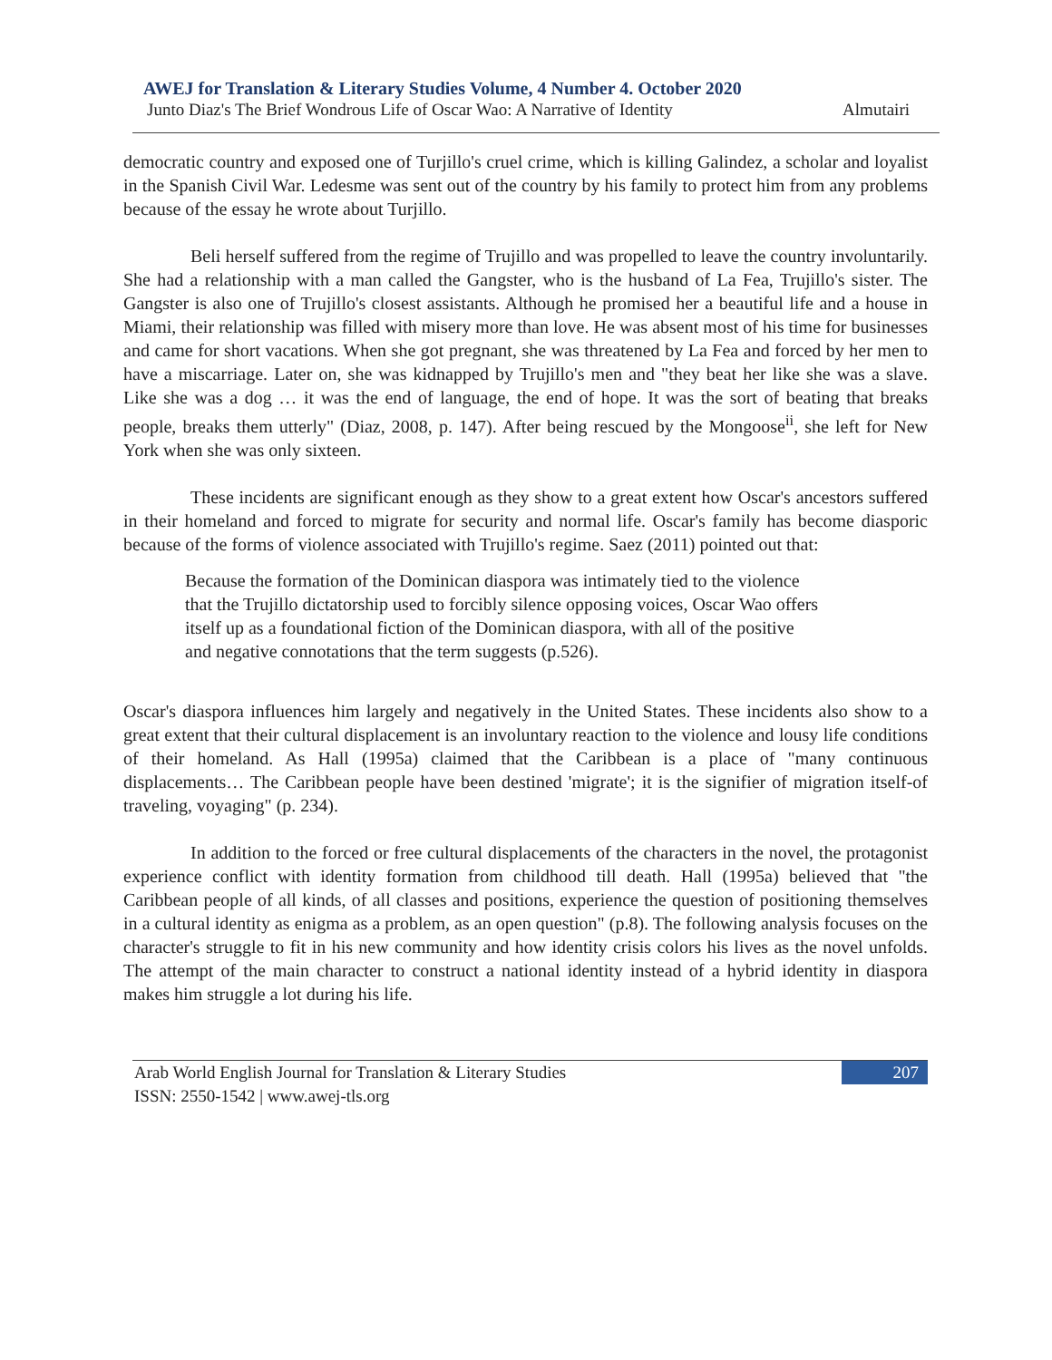AWEJ for Translation & Literary Studies Volume, 4 Number 4. October 2020
Junto Diaz's The Brief Wondrous Life of Oscar Wao: A Narrative of Identity Almutairi
democratic country and exposed one of Turjillo's cruel crime, which is killing Galindez, a scholar and loyalist in the Spanish Civil War. Ledesme was sent out of the country by his family to protect him from any problems because of the essay he wrote about Turjillo.
Beli herself suffered from the regime of Trujillo and was propelled to leave the country involuntarily. She had a relationship with a man called the Gangster, who is the husband of La Fea, Trujillo's sister. The Gangster is also one of Trujillo's closest assistants. Although he promised her a beautiful life and a house in Miami, their relationship was filled with misery more than love. He was absent most of his time for businesses and came for short vacations. When she got pregnant, she was threatened by La Fea and forced by her men to have a miscarriage. Later on, she was kidnapped by Trujillo's men and "they beat her like she was a slave. Like she was a dog … it was the end of language, the end of hope. It was the sort of beating that breaks people, breaks them utterly" (Diaz, 2008, p. 147). After being rescued by the Mongoose<sup>ii</sup>, she left for New York when she was only sixteen.
These incidents are significant enough as they show to a great extent how Oscar's ancestors suffered in their homeland and forced to migrate for security and normal life. Oscar's family has become diasporic because of the forms of violence associated with Trujillo's regime. Saez (2011) pointed out that:
Because the formation of the Dominican diaspora was intimately tied to the violence that the Trujillo dictatorship used to forcibly silence opposing voices, Oscar Wao offers itself up as a foundational fiction of the Dominican diaspora, with all of the positive and negative connotations that the term suggests (p.526).
Oscar's diaspora influences him largely and negatively in the United States. These incidents also show to a great extent that their cultural displacement is an involuntary reaction to the violence and lousy life conditions of their homeland. As Hall (1995a) claimed that the Caribbean is a place of "many continuous displacements… The Caribbean people have been destined 'migrate'; it is the signifier of migration itself-of traveling, voyaging" (p. 234).
In addition to the forced or free cultural displacements of the characters in the novel, the protagonist experience conflict with identity formation from childhood till death. Hall (1995a) believed that "the Caribbean people of all kinds, of all classes and positions, experience the question of positioning themselves in a cultural identity as enigma as a problem, as an open question" (p.8). The following analysis focuses on the character's struggle to fit in his new community and how identity crisis colors his lives as the novel unfolds. The attempt of the main character to construct a national identity instead of a hybrid identity in diaspora makes him struggle a lot during his life.
Arab World English Journal for Translation & Literary Studies
ISSN: 2550-1542 | www.awej-tls.org
207